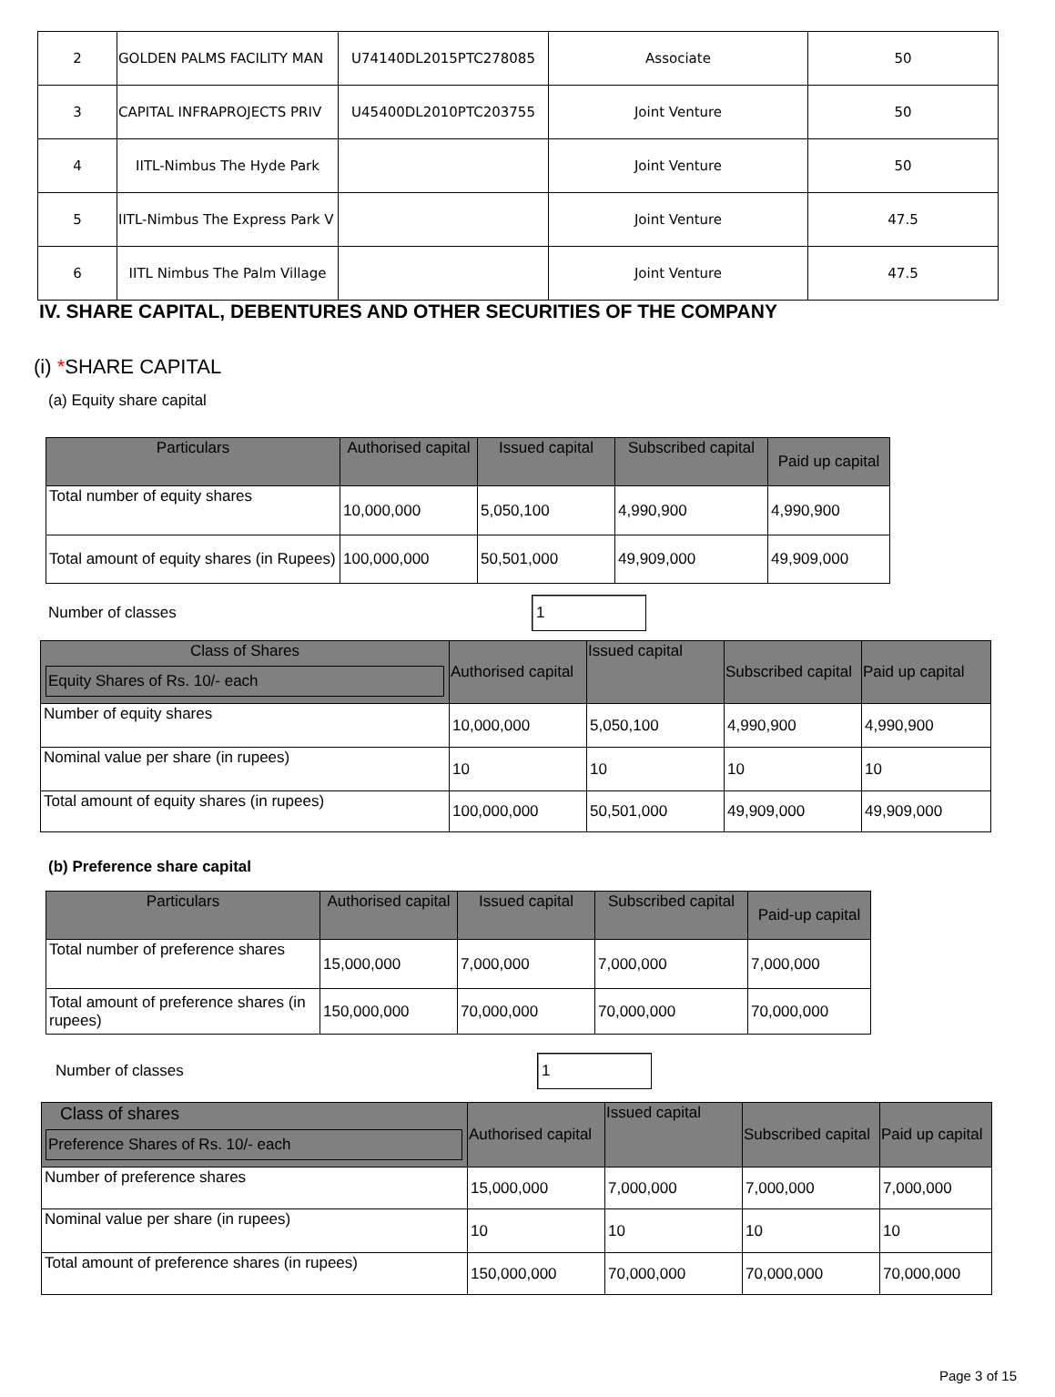| 2 | GOLDEN PALMS FACILITY MAN | U74140DL2015PTC278085 | Associate | 50 |
| 3 | CAPITAL INFRAPROJECTS PRIV | U45400DL2010PTC203755 | Joint Venture | 50 |
| 4 | IITL-Nimbus The Hyde Park | | Joint Venture | 50 |
| 5 | IITL-Nimbus The Express Park V | | Joint Venture | 47.5 |
| 6 | IITL Nimbus The Palm Village | | Joint Venture | 47.5 |
IV. SHARE CAPITAL, DEBENTURES AND OTHER SECURITIES OF THE COMPANY
(i) *SHARE CAPITAL
(a) Equity share capital
| Particulars | Authorised capital | Issued capital | Subscribed capital | Paid up capital |
| --- | --- | --- | --- | --- |
| Total number of equity shares | 10,000,000 | 5,050,100 | 4,990,900 | 4,990,900 |
| Total amount of equity shares (in Rupees) | 100,000,000 | 50,501,000 | 49,909,000 | 49,909,000 |
Number of classes 1
| Class of Shares Equity Shares of Rs. 10/- each | Authorised capital | Issued capital | Subscribed capital | Paid up capital |
| --- | --- | --- | --- | --- |
| Number of equity shares | 10,000,000 | 5,050,100 | 4,990,900 | 4,990,900 |
| Nominal value per share (in rupees) | 10 | 10 | 10 | 10 |
| Total amount of equity shares (in rupees) | 100,000,000 | 50,501,000 | 49,909,000 | 49,909,000 |
(b) Preference share capital
| Particulars | Authorised capital | Issued capital | Subscribed capital | Paid-up capital |
| --- | --- | --- | --- | --- |
| Total number of preference shares | 15,000,000 | 7,000,000 | 7,000,000 | 7,000,000 |
| Total amount of preference shares (in rupees) | 150,000,000 | 70,000,000 | 70,000,000 | 70,000,000 |
Number of classes 1
| Class of shares Preference Shares of Rs. 10/- each | Authorised capital | Issued capital | Subscribed capital | Paid up capital |
| --- | --- | --- | --- | --- |
| Number of preference shares | 15,000,000 | 7,000,000 | 7,000,000 | 7,000,000 |
| Nominal value per share (in rupees) | 10 | 10 | 10 | 10 |
| Total amount of preference shares (in rupees) | 150,000,000 | 70,000,000 | 70,000,000 | 70,000,000 |
Page 3 of 15